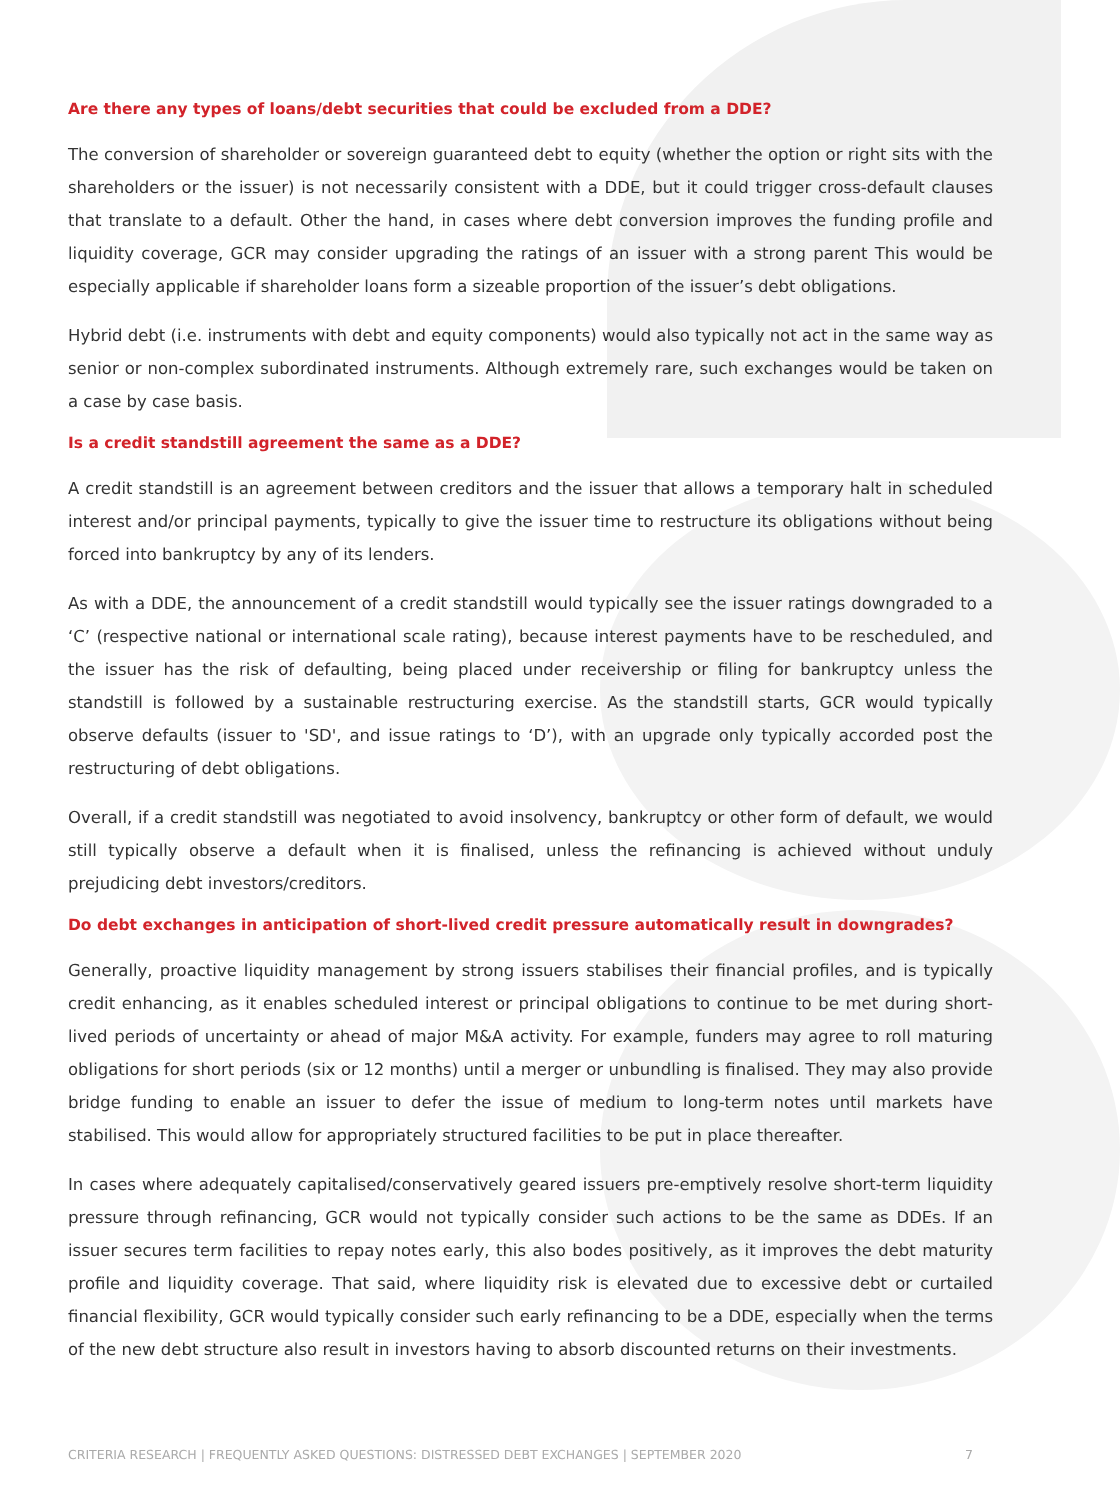Are there any types of loans/debt securities that could be excluded from a DDE?
The conversion of shareholder or sovereign guaranteed debt to equity (whether the option or right sits with the shareholders or the issuer) is not necessarily consistent with a DDE, but it could trigger cross-default clauses that translate to a default. Other the hand, in cases where debt conversion improves the funding profile and liquidity coverage, GCR may consider upgrading the ratings of an issuer with a strong parent This would be especially applicable if shareholder loans form a sizeable proportion of the issuer’s debt obligations.
Hybrid debt (i.e. instruments with debt and equity components) would also typically not act in the same way as senior or non-complex subordinated instruments. Although extremely rare, such exchanges would be taken on a case by case basis.
Is a credit standstill agreement the same as a DDE?
A credit standstill is an agreement between creditors and the issuer that allows a temporary halt in scheduled interest and/or principal payments, typically to give the issuer time to restructure its obligations without being forced into bankruptcy by any of its lenders.
As with a DDE, the announcement of a credit standstill would typically see the issuer ratings downgraded to a ‘C’ (respective national or international scale rating), because interest payments have to be rescheduled, and the issuer has the risk of defaulting, being placed under receivership or filing for bankruptcy unless the standstill is followed by a sustainable restructuring exercise. As the standstill starts, GCR would typically observe defaults (issuer to 'SD', and issue ratings to ‘D’), with an upgrade only typically accorded post the restructuring of debt obligations.
Overall, if a credit standstill was negotiated to avoid insolvency, bankruptcy or other form of default, we would still typically observe a default when it is finalised, unless the refinancing is achieved without unduly prejudicing debt investors/creditors.
Do debt exchanges in anticipation of short-lived credit pressure automatically result in downgrades?
Generally, proactive liquidity management by strong issuers stabilises their financial profiles, and is typically credit enhancing, as it enables scheduled interest or principal obligations to continue to be met during short-lived periods of uncertainty or ahead of major M&A activity. For example, funders may agree to roll maturing obligations for short periods (six or 12 months) until a merger or unbundling is finalised. They may also provide bridge funding to enable an issuer to defer the issue of medium to long-term notes until markets have stabilised. This would allow for appropriately structured facilities to be put in place thereafter.
In cases where adequately capitalised/conservatively geared issuers pre-emptively resolve short-term liquidity pressure through refinancing, GCR would not typically consider such actions to be the same as DDEs. If an issuer secures term facilities to repay notes early, this also bodes positively, as it improves the debt maturity profile and liquidity coverage. That said, where liquidity risk is elevated due to excessive debt or curtailed financial flexibility, GCR would typically consider such early refinancing to be a DDE, especially when the terms of the new debt structure also result in investors having to absorb discounted returns on their investments.
CRITERIA RESEARCH | FREQUENTLY ASKED QUESTIONS: DISTRESSED DEBT EXCHANGES | SEPTEMBER 2020 7